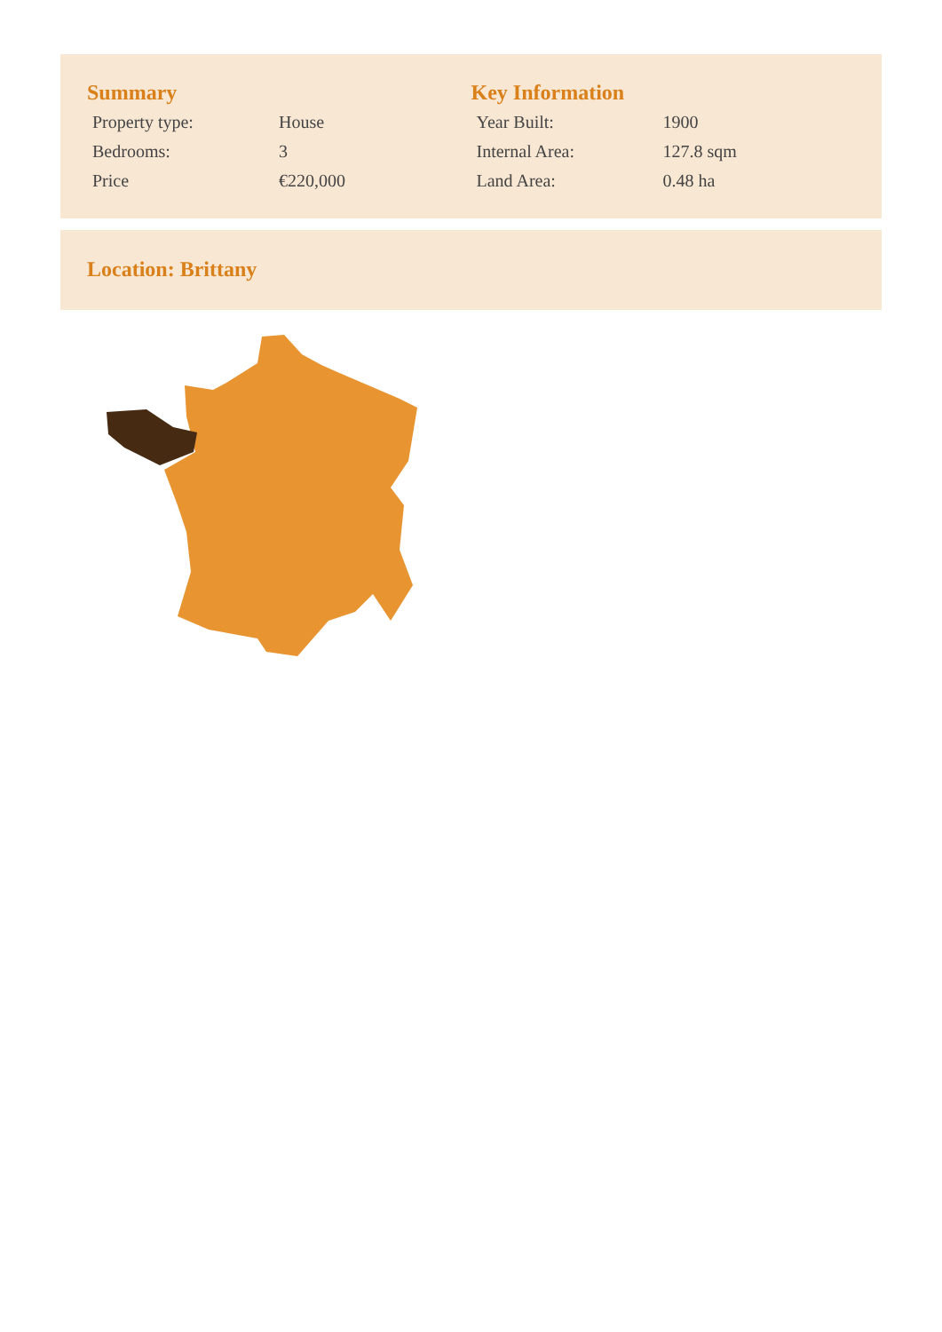Summary
| Property type: | House |
| Bedrooms: | 3 |
| Price | €220,000 |
Key Information
| Year Built: | 1900 |
| Internal Area: | 127.8 sqm |
| Land Area: | 0.48 ha |
Location: Brittany